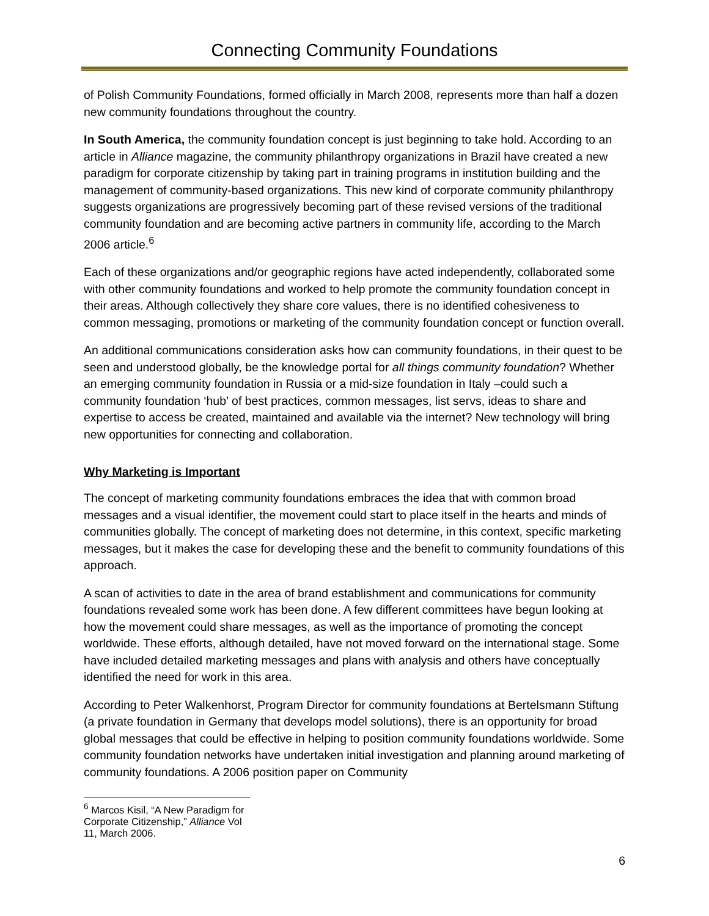Connecting Community Foundations
of Polish Community Foundations, formed officially in March 2008, represents more than half a dozen new community foundations throughout the country.
In South America, the community foundation concept is just beginning to take hold. According to an article in Alliance magazine, the community philanthropy organizations in Brazil have created a new paradigm for corporate citizenship by taking part in training programs in institution building and the management of community-based organizations. This new kind of corporate community philanthropy suggests organizations are progressively becoming part of these revised versions of the traditional community foundation and are becoming active partners in community life, according to the March 2006 article.<sup>6</sup>
Each of these organizations and/or geographic regions have acted independently, collaborated some with other community foundations and worked to help promote the community foundation concept in their areas. Although collectively they share core values, there is no identified cohesiveness to common messaging, promotions or marketing of the community foundation concept or function overall.
An additional communications consideration asks how can community foundations, in their quest to be seen and understood globally, be the knowledge portal for all things community foundation? Whether an emerging community foundation in Russia or a mid-size foundation in Italy –could such a community foundation ‘hub’ of best practices, common messages, list servs, ideas to share and expertise to access be created, maintained and available via the internet? New technology will bring new opportunities for connecting and collaboration.
Why Marketing is Important
The concept of marketing community foundations embraces the idea that with common broad messages and a visual identifier, the movement could start to place itself in the hearts and minds of communities globally. The concept of marketing does not determine, in this context, specific marketing messages, but it makes the case for developing these and the benefit to community foundations of this approach.
A scan of activities to date in the area of brand establishment and communications for community foundations revealed some work has been done. A few different committees have begun looking at how the movement could share messages, as well as the importance of promoting the concept worldwide. These efforts, although detailed, have not moved forward on the international stage. Some have included detailed marketing messages and plans with analysis and others have conceptually identified the need for work in this area.
According to Peter Walkenhorst, Program Director for community foundations at Bertelsmann Stiftung (a private foundation in Germany that develops model solutions), there is an opportunity for broad global messages that could be effective in helping to position community foundations worldwide. Some community foundation networks have undertaken initial investigation and planning around marketing of community foundations. A 2006 position paper on Community
<sup>6</sup> Marcos Kisil, “A New Paradigm for Corporate Citizenship,” Alliance Vol 11, March 2006.
6